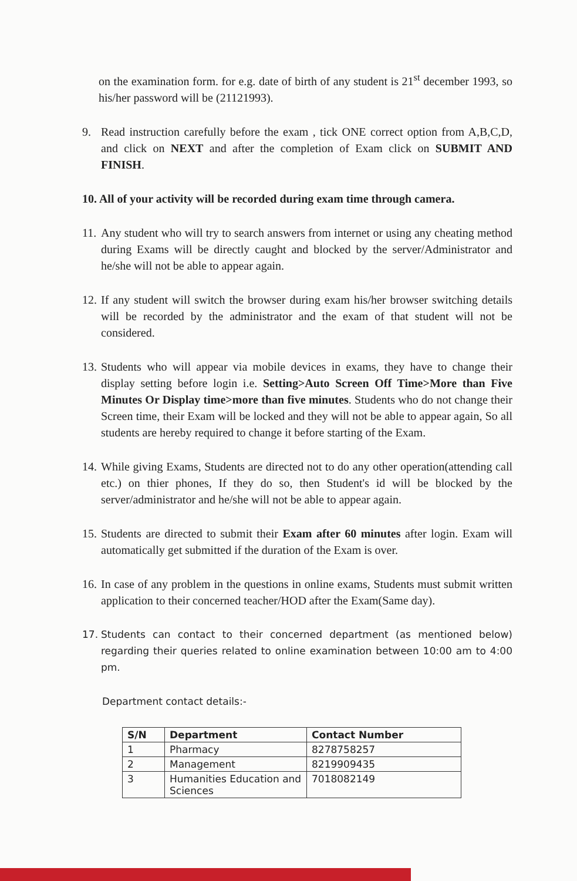on the examination form. for e.g. date of birth of any student is 21<sup>st</sup> december 1993, so his/her password will be (21121993).
9. Read instruction carefully before the exam , tick ONE correct option from A,B,C,D, and click on NEXT and after the completion of Exam click on SUBMIT AND FINISH.
10. All of your activity will be recorded during exam time through camera.
11. Any student who will try to search answers from internet or using any cheating method during Exams will be directly caught and blocked by the server/Administrator and he/she will not be able to appear again.
12. If any student will switch the browser during exam his/her browser switching details will be recorded by the administrator and the exam of that student will not be considered.
13. Students who will appear via mobile devices in exams, they have to change their display setting before login i.e. Setting>Auto Screen Off Time>More than Five Minutes Or Display time>more than five minutes. Students who do not change their Screen time, their Exam will be locked and they will not be able to appear again, So all students are hereby required to change it before starting of the Exam.
14. While giving Exams, Students are directed not to do any other operation(attending call etc.) on thier phones, If they do so, then Student's id will be blocked by the server/administrator and he/she will not be able to appear again.
15. Students are directed to submit their Exam after 60 minutes after login. Exam will automatically get submitted if the duration of the Exam is over.
16. In case of any problem in the questions in online exams, Students must submit written application to their concerned teacher/HOD after the Exam(Same day).
17. Students can contact to their concerned department (as mentioned below) regarding their queries related to online examination between 10:00 am to 4:00 pm.
Department contact details:-
| S/N | Department | Contact Number |
| --- | --- | --- |
| 1 | Pharmacy | 8278758257 |
| 2 | Management | 8219909435 |
| 3 | Humanities Education and Sciences | 7018082149 |